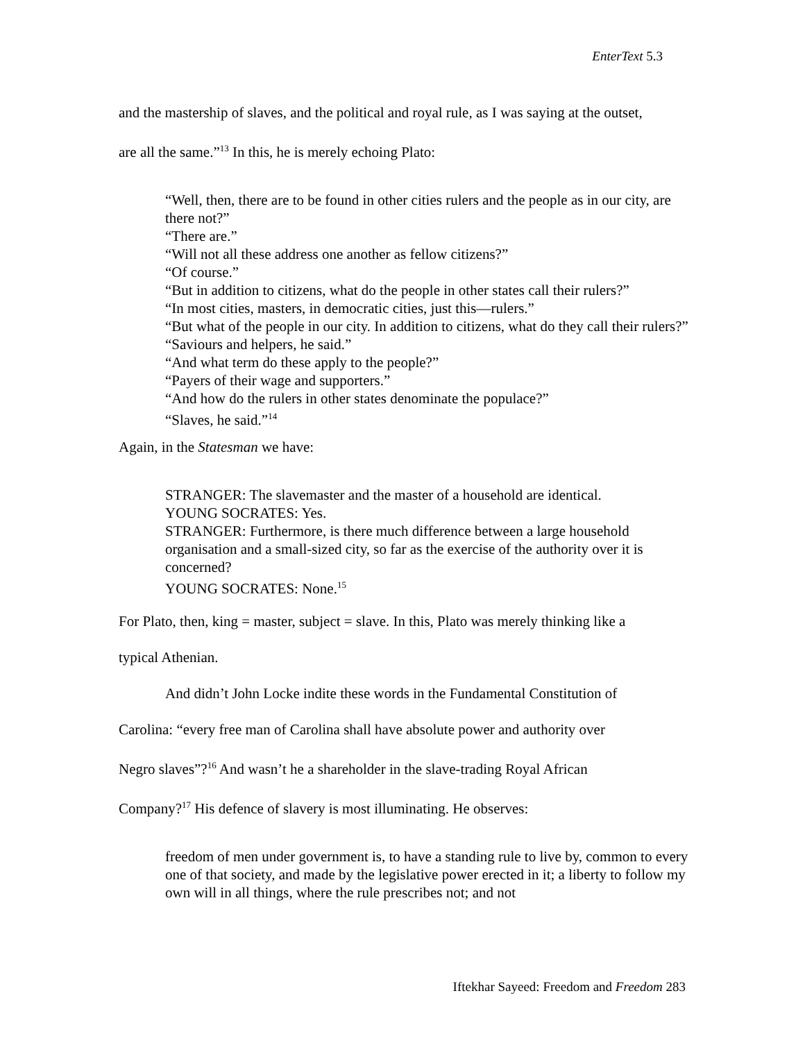EnterText 5.3
and the mastership of slaves, and the political and royal rule, as I was saying at the outset,
are all the same.”<sup>13</sup> In this, he is merely echoing Plato:
“Well, then, there are to be found in other cities rulers and the people as in our city, are there not?”
“There are.”
“Will not all these address one another as fellow citizens?”
“Of course.”
“But in addition to citizens, what do the people in other states call their rulers?”
“In most cities, masters, in democratic cities, just this—rulers.”
“But what of the people in our city. In addition to citizens, what do they call their rulers?”
“Saviours and helpers, he said.”
“And what term do these apply to the people?”
“Payers of their wage and supporters.”
“And how do the rulers in other states denominate the populace?”
“Slaves, he said.”<sup>14</sup>
Again, in the Statesman we have:
STRANGER: The slavemaster and the master of a household are identical.
YOUNG SOCRATES: Yes.
STRANGER: Furthermore, is there much difference between a large household organisation and a small-sized city, so far as the exercise of the authority over it is concerned?
YOUNG SOCRATES: None.<sup>15</sup>
For Plato, then, king = master, subject = slave. In this, Plato was merely thinking like a
typical Athenian.
And didn’t John Locke indite these words in the Fundamental Constitution of
Carolina: “every free man of Carolina shall have absolute power and authority over
Negro slaves”?<sup>16</sup> And wasn’t he a shareholder in the slave-trading Royal African
Company?<sup>17</sup> His defence of slavery is most illuminating. He observes:
freedom of men under government is, to have a standing rule to live by, common to every one of that society, and made by the legislative power erected in it; a liberty to follow my own will in all things, where the rule prescribes not; and not
Iftekhar Sayeed: Freedom and Freedom 283